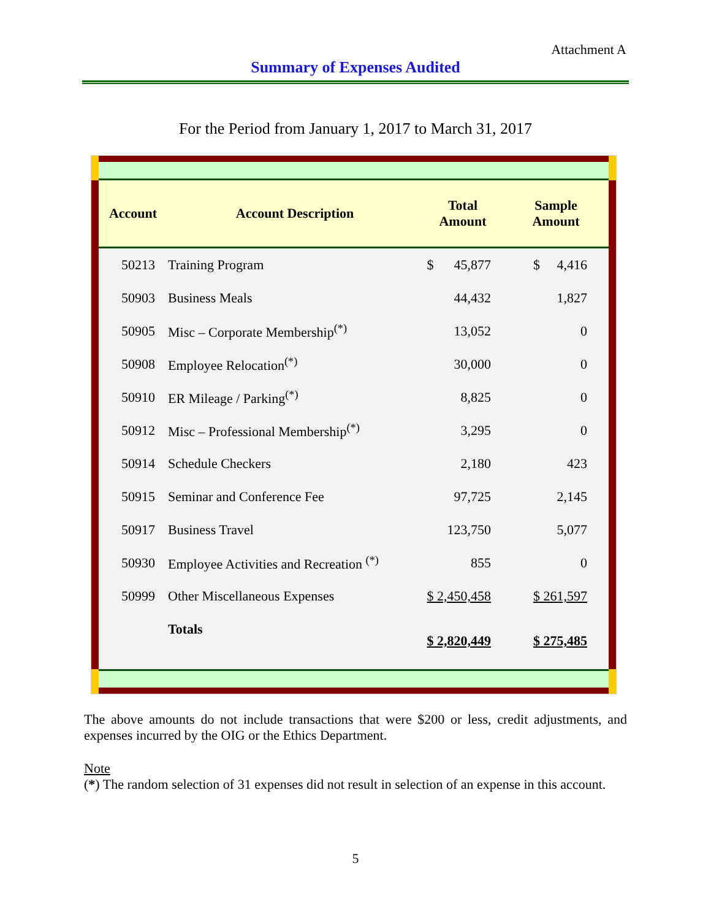Attachment A
Summary of Expenses Audited
For the Period from January 1, 2017 to March 31, 2017
| Account | Account Description | Total Amount | Sample Amount |
| --- | --- | --- | --- |
| 50213 | Training Program | $ 45,877 | $ 4,416 |
| 50903 | Business Meals | 44,432 | 1,827 |
| 50905 | Misc – Corporate Membership<sup>(*)</sup> | 13,052 | 0 |
| 50908 | Employee Relocation<sup>(*)</sup> | 30,000 | 0 |
| 50910 | ER Mileage / Parking<sup>(*)</sup> | 8,825 | 0 |
| 50912 | Misc – Professional Membership<sup>(*)</sup> | 3,295 | 0 |
| 50914 | Schedule Checkers | 2,180 | 423 |
| 50915 | Seminar and Conference Fee | 97,725 | 2,145 |
| 50917 | Business Travel | 123,750 | 5,077 |
| 50930 | Employee Activities and Recreation <sup>(*)</sup> | 855 | 0 |
| 50999 | Other Miscellaneous Expenses | $ 2,450,458 | $ 261,597 |
| | Totals | $ 2,820,449 | $ 275,485 |
The above amounts do not include transactions that were $200 or less, credit adjustments, and expenses incurred by the OIG or the Ethics Department.
Note
(*) The random selection of 31 expenses did not result in selection of an expense in this account.
5